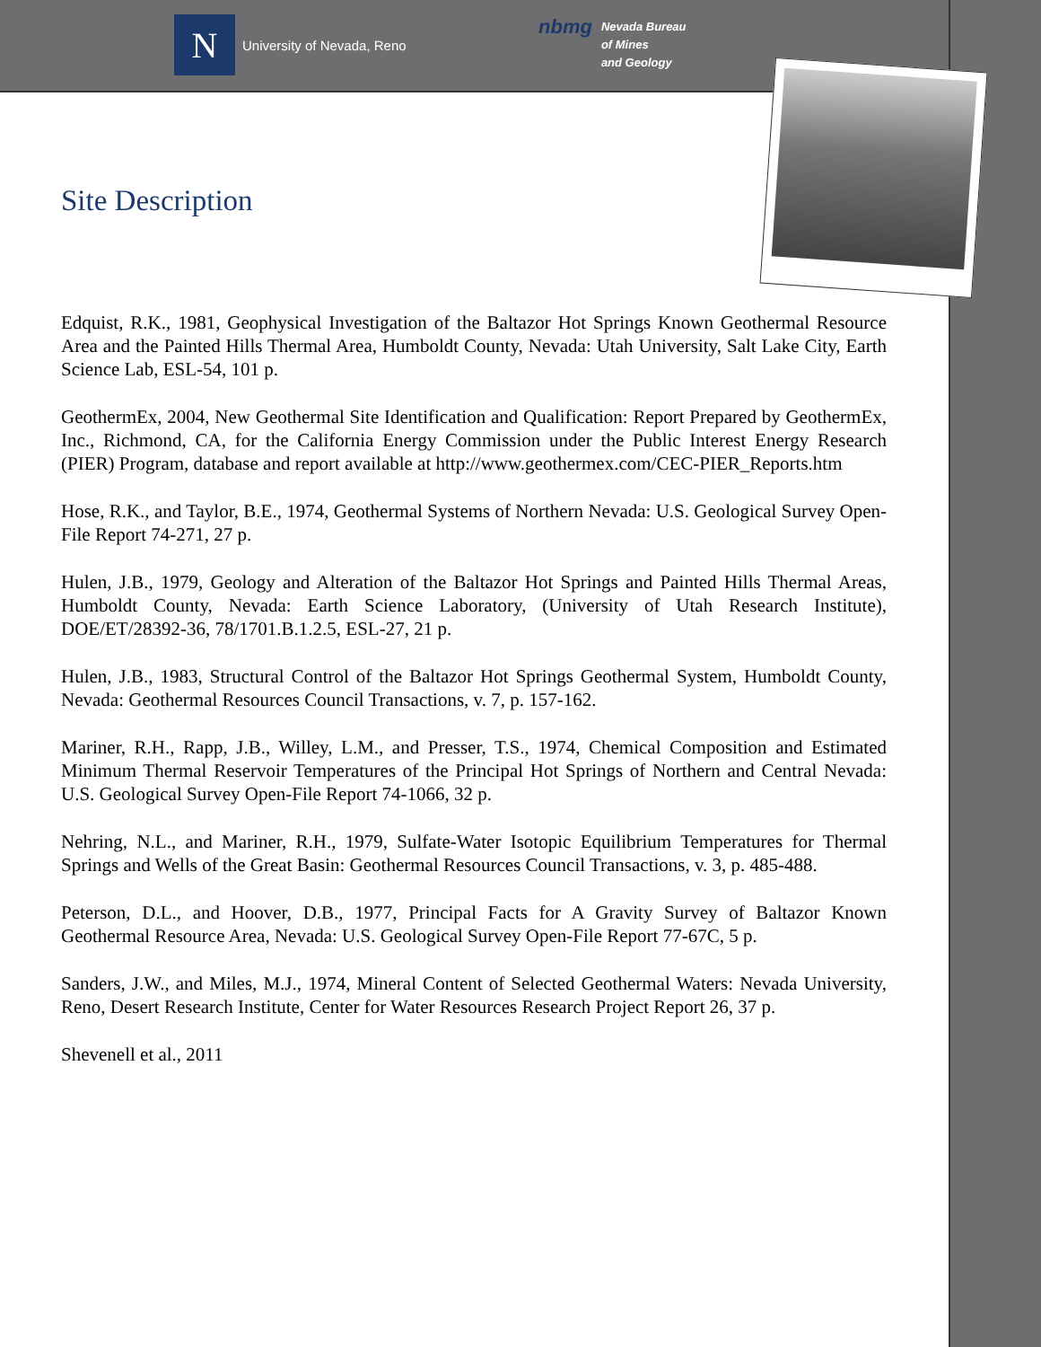N
University of Nevada, Reno
nbmg
Nevada Bureau
of Mines
and Geology
Site Description
Edquist, R.K., 1981, Geophysical Investigation of the Baltazor Hot Springs Known Geothermal Resource Area and the Painted Hills Thermal Area, Humboldt County, Nevada: Utah University, Salt Lake City, Earth Science Lab, ESL-54, 101 p.
GeothermEx, 2004, New Geothermal Site Identification and Qualification: Report Prepared by GeothermEx, Inc., Richmond, CA, for the California Energy Commission under the Public Interest Energy Research (PIER) Program, database and report available at http://www.geothermex.com/CEC-PIER_Reports.htm
Hose, R.K., and Taylor, B.E., 1974, Geothermal Systems of Northern Nevada: U.S. Geological Survey Open-File Report 74-271, 27 p.
Hulen, J.B., 1979, Geology and Alteration of the Baltazor Hot Springs and Painted Hills Thermal Areas, Humboldt County, Nevada: Earth Science Laboratory, (University of Utah Research Institute), DOE/ET/28392-36, 78/1701.B.1.2.5, ESL-27, 21 p.
Hulen, J.B., 1983, Structural Control of the Baltazor Hot Springs Geothermal System, Humboldt County, Nevada: Geothermal Resources Council Transactions, v. 7, p. 157-162.
Mariner, R.H., Rapp, J.B., Willey, L.M., and Presser, T.S., 1974, Chemical Composition and Estimated Minimum Thermal Reservoir Temperatures of the Principal Hot Springs of Northern and Central Nevada: U.S. Geological Survey Open-File Report 74-1066, 32 p.
Nehring, N.L., and Mariner, R.H., 1979, Sulfate-Water Isotopic Equilibrium Temperatures for Thermal Springs and Wells of the Great Basin: Geothermal Resources Council Transactions, v. 3, p. 485-488.
Peterson, D.L., and Hoover, D.B., 1977, Principal Facts for A Gravity Survey of Baltazor Known Geothermal Resource Area, Nevada: U.S. Geological Survey Open-File Report 77-67C, 5 p.
Sanders, J.W., and Miles, M.J., 1974, Mineral Content of Selected Geothermal Waters: Nevada University, Reno, Desert Research Institute, Center for Water Resources Research Project Report 26, 37 p.
Shevenell et al., 2011